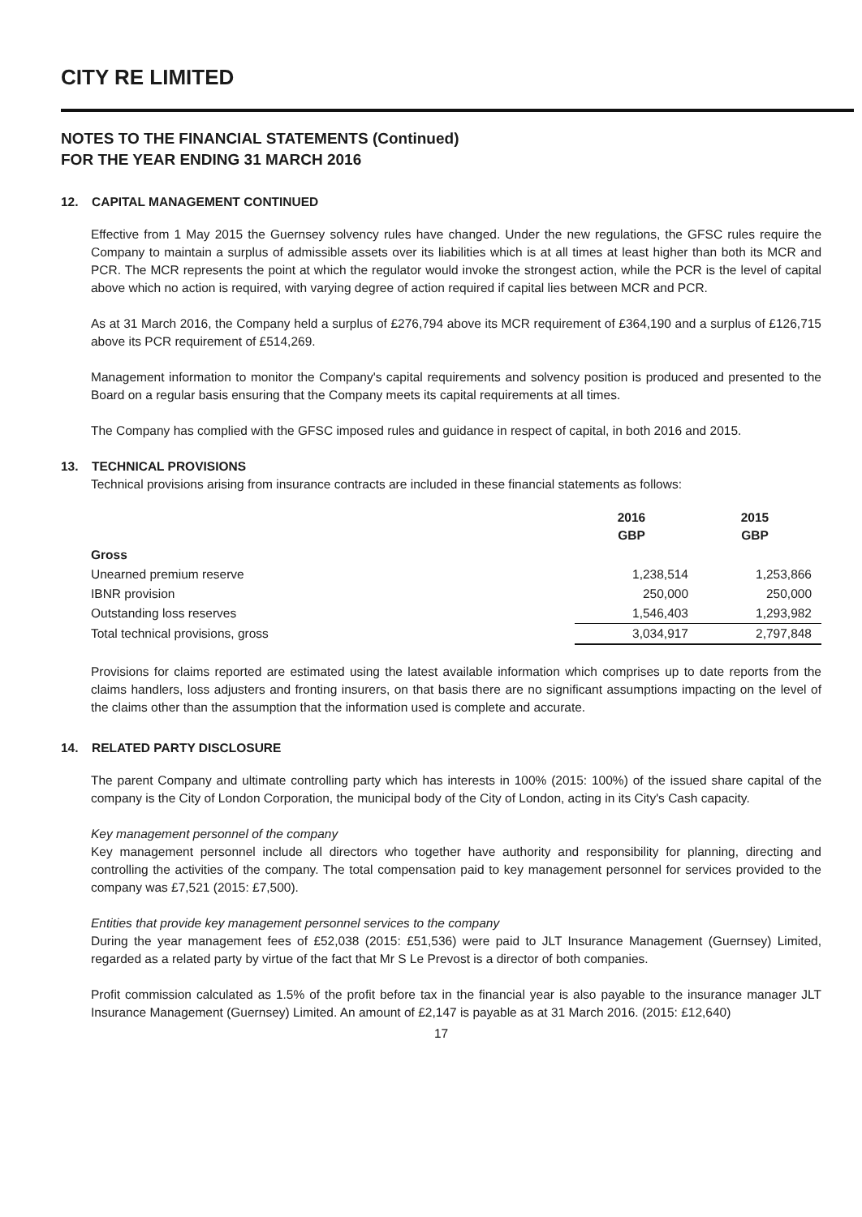CITY RE LIMITED
NOTES TO THE FINANCIAL STATEMENTS (Continued)
FOR THE YEAR ENDING 31 MARCH 2016
12. CAPITAL MANAGEMENT CONTINUED
Effective from 1 May 2015 the Guernsey solvency rules have changed. Under the new regulations, the GFSC rules require the Company to maintain a surplus of admissible assets over its liabilities which is at all times at least higher than both its MCR and PCR. The MCR represents the point at which the regulator would invoke the strongest action, while the PCR is the level of capital above which no action is required, with varying degree of action required if capital lies between MCR and PCR.
As at 31 March 2016, the Company held a surplus of £276,794 above its MCR requirement of £364,190 and a surplus of £126,715 above its PCR requirement of £514,269.
Management information to monitor the Company's capital requirements and solvency position is produced and presented to the Board on a regular basis ensuring that the Company meets its capital requirements at all times.
The Company has complied with the GFSC imposed rules and guidance in respect of capital, in both 2016 and 2015.
13. TECHNICAL PROVISIONS
Technical provisions arising from insurance contracts are included in these financial statements as follows:
| | 2016 GBP | 2015 GBP |
| --- | --- | --- |
| Gross | | |
| Unearned premium reserve | 1,238,514 | 1,253,866 |
| IBNR provision | 250,000 | 250,000 |
| Outstanding loss reserves | 1,546,403 | 1,293,982 |
| Total technical provisions, gross | 3,034,917 | 2,797,848 |
Provisions for claims reported are estimated using the latest available information which comprises up to date reports from the claims handlers, loss adjusters and fronting insurers, on that basis there are no significant assumptions impacting on the level of the claims other than the assumption that the information used is complete and accurate.
14. RELATED PARTY DISCLOSURE
The parent Company and ultimate controlling party which has interests in 100% (2015: 100%) of the issued share capital of the company is the City of London Corporation, the municipal body of the City of London, acting in its City's Cash capacity.
Key management personnel of the company
Key management personnel include all directors who together have authority and responsibility for planning, directing and controlling the activities of the company. The total compensation paid to key management personnel for services provided to the company was £7,521 (2015: £7,500).
Entities that provide key management personnel services to the company
During the year management fees of £52,038 (2015: £51,536) were paid to JLT Insurance Management (Guernsey) Limited, regarded as a related party by virtue of the fact that Mr S Le Prevost is a director of both companies.
Profit commission calculated as 1.5% of the profit before tax in the financial year is also payable to the insurance manager JLT Insurance Management (Guernsey) Limited. An amount of £2,147 is payable as at 31 March 2016. (2015: £12,640)
17